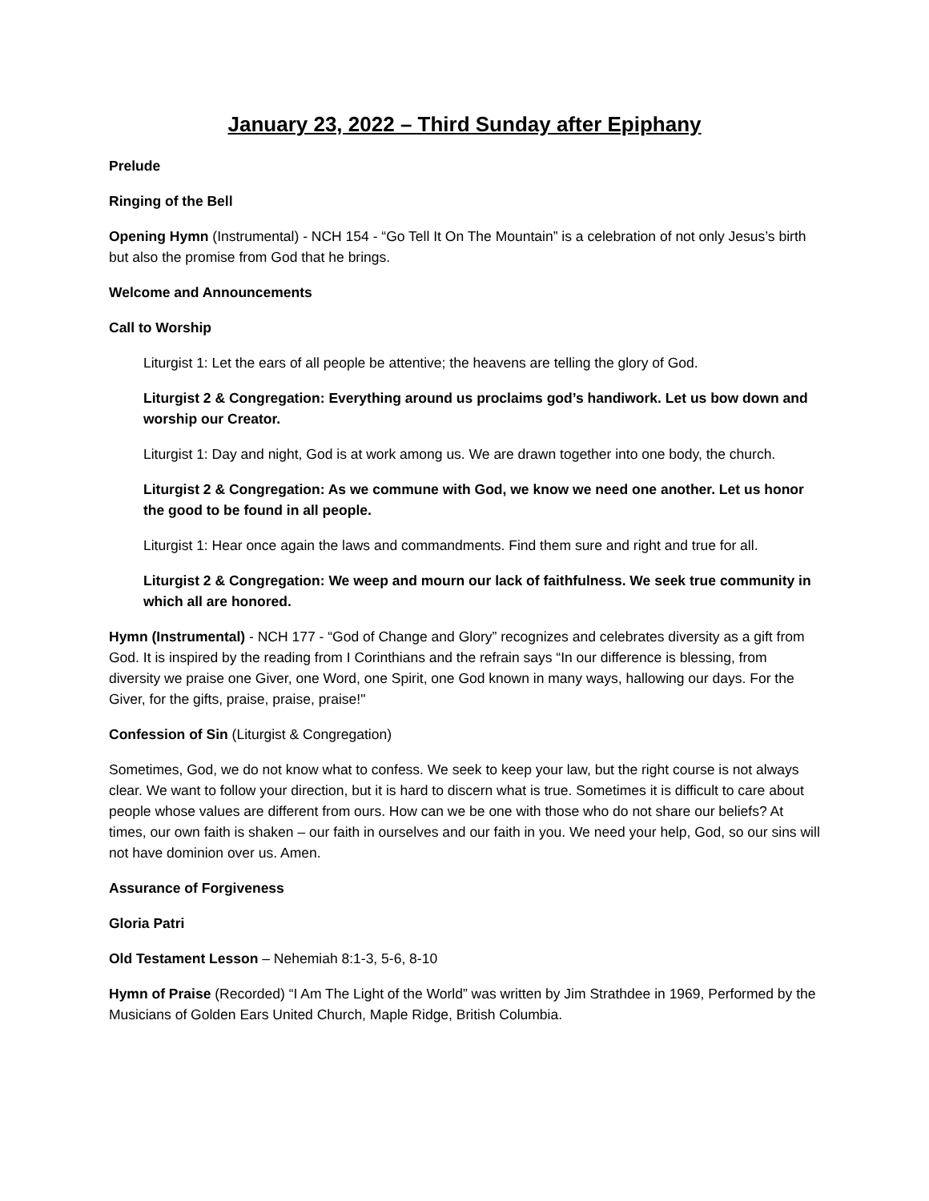January 23, 2022 – Third Sunday after Epiphany
Prelude
Ringing of the Bell
Opening Hymn (Instrumental) - NCH 154 - “Go Tell It On The Mountain” is a celebration of not only Jesus’s birth but also the promise from God that he brings.
Welcome and Announcements
Call to Worship
Liturgist 1: Let the ears of all people be attentive; the heavens are telling the glory of God.
Liturgist 2 & Congregation: Everything around us proclaims god’s handiwork. Let us bow down and worship our Creator.
Liturgist 1: Day and night, God is at work among us. We are drawn together into one body, the church.
Liturgist 2 & Congregation: As we commune with God, we know we need one another. Let us honor the good to be found in all people.
Liturgist 1: Hear once again the laws and commandments. Find them sure and right and true for all.
Liturgist 2 & Congregation: We weep and mourn our lack of faithfulness. We seek true community in which all are honored.
Hymn (Instrumental) - NCH 177 - “God of Change and Glory” recognizes and celebrates diversity as a gift from God. It is inspired by the reading from I Corinthians and the refrain says “In our difference is blessing, from diversity we praise one Giver, one Word, one Spirit, one God known in many ways, hallowing our days. For the Giver, for the gifts, praise, praise, praise!"
Confession of Sin (Liturgist & Congregation)
Sometimes, God, we do not know what to confess. We seek to keep your law, but the right course is not always clear. We want to follow your direction, but it is hard to discern what is true. Sometimes it is difficult to care about people whose values are different from ours. How can we be one with those who do not share our beliefs? At times, our own faith is shaken – our faith in ourselves and our faith in you. We need your help, God, so our sins will not have dominion over us. Amen.
Assurance of Forgiveness
Gloria Patri
Old Testament Lesson – Nehemiah 8:1-3, 5-6, 8-10
Hymn of Praise (Recorded) “I Am The Light of the World” was written by Jim Strathdee in 1969, Performed by the Musicians of Golden Ears United Church, Maple Ridge, British Columbia.